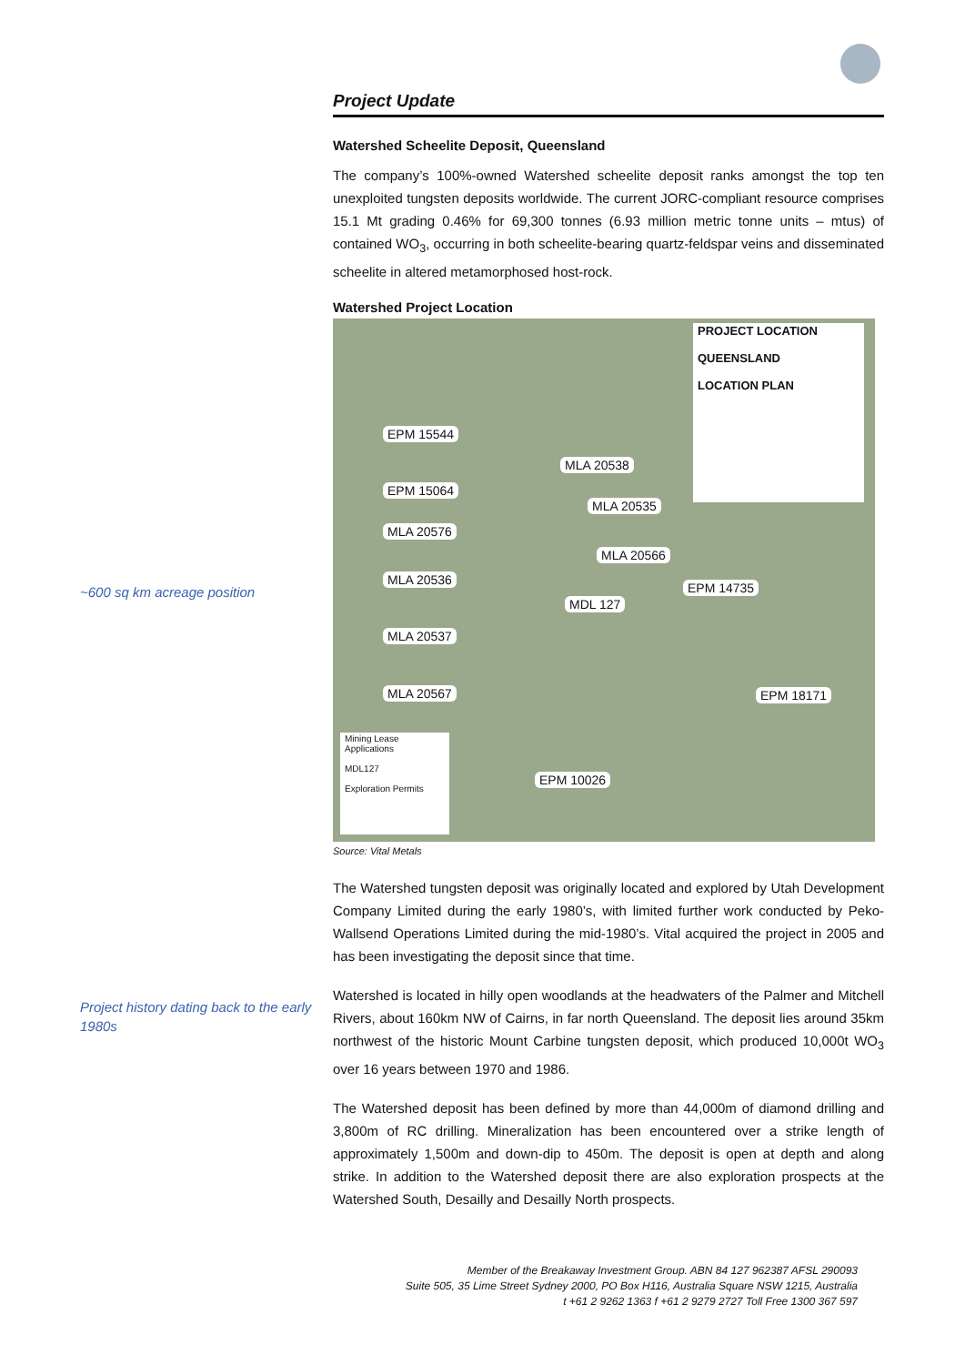~600 sq km acreage position
Project history dating back to the early 1980s
Project Update
Watershed Scheelite Deposit, Queensland
The company’s 100%-owned Watershed scheelite deposit ranks amongst the top ten unexploited tungsten deposits worldwide. The current JORC-compliant resource comprises 15.1 Mt grading 0.46% for 69,300 tonnes (6.93 million metric tonne units – mtus) of contained WO<sub>3</sub>, occurring in both scheelite-bearing quartz-feldspar veins and disseminated scheelite in altered metamorphosed host-rock.
Watershed Project Location
EPM 15544
EPM 15064
MLA 20576
MLA 20536
MLA 20537
MLA 20567
MLA 20538
MLA 20535
MLA 20566
MDL 127
EPM 14735
EPM 18171
EPM 10026
PROJECT LOCATION
QUEENSLAND
LOCATION PLAN
Mining Lease Applications
MDL127
Exploration Permits
Source: Vital Metals
The Watershed tungsten deposit was originally located and explored by Utah Development Company Limited during the early 1980’s, with limited further work conducted by Peko-Wallsend Operations Limited during the mid-1980’s. Vital acquired the project in 2005 and has been investigating the deposit since that time.
Watershed is located in hilly open woodlands at the headwaters of the Palmer and Mitchell Rivers, about 160km NW of Cairns, in far north Queensland. The deposit lies around 35km northwest of the historic Mount Carbine tungsten deposit, which produced 10,000t WO<sub>3</sub> over 16 years between 1970 and 1986.
The Watershed deposit has been defined by more than 44,000m of diamond drilling and 3,800m of RC drilling. Mineralization has been encountered over a strike length of approximately 1,500m and down-dip to 450m. The deposit is open at depth and along strike. In addition to the Watershed deposit there are also exploration prospects at the Watershed South, Desailly and Desailly North prospects.
Member of the Breakaway Investment Group. ABN 84 127 962387 AFSL 290093
Suite 505, 35 Lime Street Sydney 2000, PO Box H116, Australia Square NSW 1215, Australia
t +61 2 9262 1363 f +61 2 9279 2727 Toll Free 1300 367 597